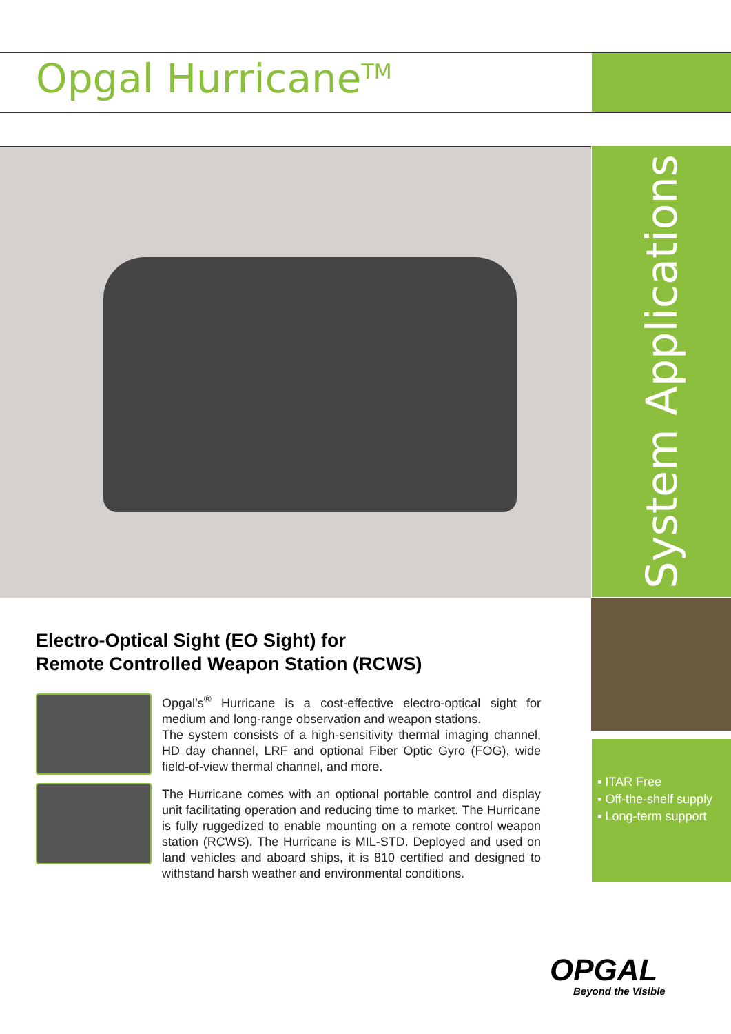Opgal Hurricane<sup>TM</sup>
System Applications
▪ ITAR Free
▪ Off-the-shelf supply
▪ Long-term support
Electro-Optical Sight (EO Sight) for
Remote Controlled Weapon Station (RCWS)
Opgal’s<sup>®</sup> Hurricane is a cost-effective electro-optical sight for medium and long-range observation and weapon stations.
The system consists of a high-sensitivity thermal imaging channel, HD day channel, LRF and optional Fiber Optic Gyro (FOG), wide field-of-view thermal channel, and more.
The Hurricane comes with an optional portable control and display unit facilitating operation and reducing time to market. The Hurricane is fully ruggedized to enable mounting on a remote control weapon station (RCWS). The Hurricane is MIL-STD. Deployed and used on land vehicles and aboard ships, it is 810 certified and designed to withstand harsh weather and environmental conditions.
OPGAL
Beyond the Visible